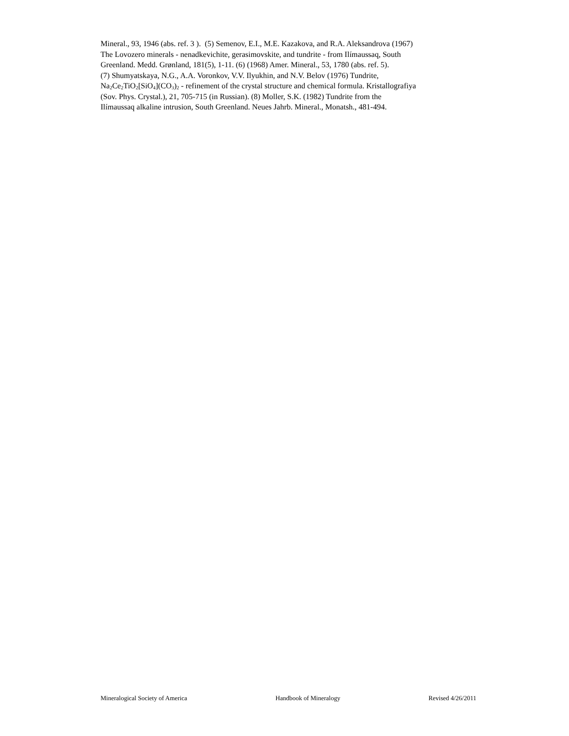Mineral., 93, 1946 (abs. ref. 3 ). (5) Semenov, E.I., M.E. Kazakova, and R.A. Aleksandrova (1967)
The Lovozero minerals - nenadkevichite, gerasimovskite, and tundrite - from Ilímaussaq, South
Greenland. Medd. Grønland, 181(5), 1-11. (6) (1968) Amer. Mineral., 53, 1780 (abs. ref. 5).
(7) Shumyatskaya, N.G., A.A. Voronkov, V.V. Ilyukhin, and N.V. Belov (1976) Tundrite,
Na<sub>2</sub>Ce<sub>2</sub>TiO<sub>2</sub>[SiO<sub>4</sub>](CO<sub>3</sub>)<sub>2</sub> - refinement of the crystal structure and chemical formula. Kristallografiya
(Sov. Phys. Crystal.), 21, 705-715 (in Russian). (8) Moller, S.K. (1982) Tundrite from the
Ilímaussaq alkaline intrusion, South Greenland. Neues Jahrb. Mineral., Monatsh., 481-494.
Mineralogical Society of America Handbook of Mineralogy Revised 4/26/2011